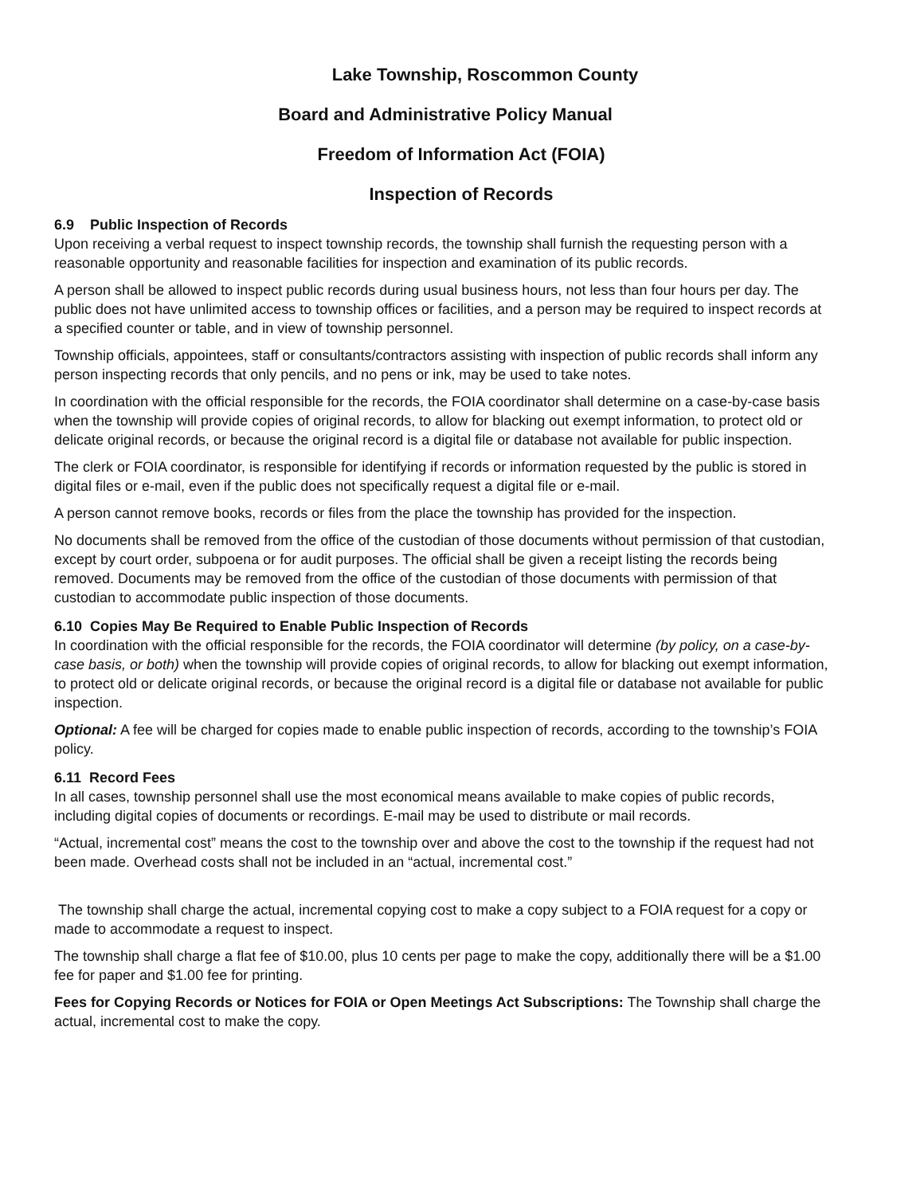Lake Township, Roscommon County
Board and Administrative Policy Manual
Freedom of Information Act (FOIA)
Inspection of Records
6.9 Public Inspection of Records
Upon receiving a verbal request to inspect township records, the township shall furnish the requesting person with a reasonable opportunity and reasonable facilities for inspection and examination of its public records.
A person shall be allowed to inspect public records during usual business hours, not less than four hours per day. The public does not have unlimited access to township offices or facilities, and a person may be required to inspect records at a specified counter or table, and in view of township personnel.
Township officials, appointees, staff or consultants/contractors assisting with inspection of public records shall inform any person inspecting records that only pencils, and no pens or ink, may be used to take notes.
In coordination with the official responsible for the records, the FOIA coordinator shall determine on a case-by-case basis when the township will provide copies of original records, to allow for blacking out exempt information, to protect old or delicate original records, or because the original record is a digital file or database not available for public inspection.
The clerk or FOIA coordinator, is responsible for identifying if records or information requested by the public is stored in digital files or e-mail, even if the public does not specifically request a digital file or e-mail.
A person cannot remove books, records or files from the place the township has provided for the inspection.
No documents shall be removed from the office of the custodian of those documents without permission of that custodian, except by court order, subpoena or for audit purposes. The official shall be given a receipt listing the records being removed. Documents may be removed from the office of the custodian of those documents with permission of that custodian to accommodate public inspection of those documents.
6.10 Copies May Be Required to Enable Public Inspection of Records
In coordination with the official responsible for the records, the FOIA coordinator will determine (by policy, on a case-by-case basis, or both) when the township will provide copies of original records, to allow for blacking out exempt information, to protect old or delicate original records, or because the original record is a digital file or database not available for public inspection.
Optional: A fee will be charged for copies made to enable public inspection of records, according to the township’s FOIA policy.
6.11 Record Fees
In all cases, township personnel shall use the most economical means available to make copies of public records, including digital copies of documents or recordings. E-mail may be used to distribute or mail records.
“Actual, incremental cost” means the cost to the township over and above the cost to the township if the request had not been made. Overhead costs shall not be included in an “actual, incremental cost.”
The township shall charge the actual, incremental copying cost to make a copy subject to a FOIA request for a copy or made to accommodate a request to inspect.
The township shall charge a flat fee of $10.00, plus 10 cents per page to make the copy, additionally there will be a $1.00 fee for paper and $1.00 fee for printing.
Fees for Copying Records or Notices for FOIA or Open Meetings Act Subscriptions: The Township shall charge the actual, incremental cost to make the copy.